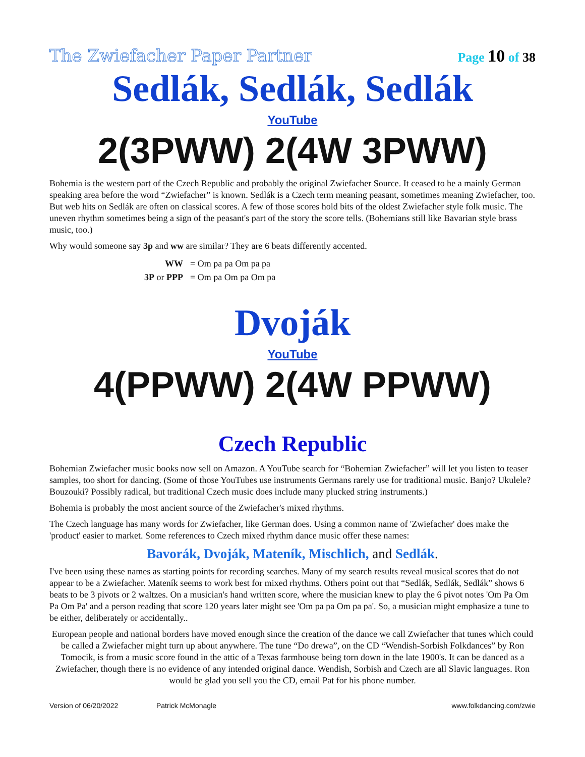The Zwiefacher Paper Partner Page 10 of 38
Sedlák, Sedlák, Sedlák
YouTube
2(3PWW) 2(4W 3PWW)
Bohemia is the western part of the Czech Republic and probably the original Zwiefacher Source. It ceased to be a mainly German speaking area before the word “Zwiefacher” is known. Sedlák is a Czech term meaning peasant, sometimes meaning Zwiefacher, too. But web hits on Sedlák are often on classical scores. A few of those scores hold bits of the oldest Zwiefacher style folk music. The uneven rhythm sometimes being a sign of the peasant's part of the story the score tells. (Bohemians still like Bavarian style brass music, too.)
Why would someone say 3p and ww are similar? They are 6 beats differently accented.
| WW | = Om pa pa Om pa pa |
| 3P or PPP | = Om pa Om pa Om pa |
Dvoják
YouTube
4(PPWW) 2(4W PPWW)
Czech Republic
Bohemian Zwiefacher music books now sell on Amazon. A YouTube search for “Bohemian Zwiefacher” will let you listen to teaser samples, too short for dancing. (Some of those YouTubes use instruments Germans rarely use for traditional music. Banjo? Ukulele? Bouzouki? Possibly radical, but traditional Czech music does include many plucked string instruments.)
Bohemia is probably the most ancient source of the Zwiefacher's mixed rhythms.
The Czech language has many words for Zwiefacher, like German does. Using a common name of 'Zwiefacher' does make the 'product' easier to market. Some references to Czech mixed rhythm dance music offer these names:
Bavorák, Dvoják, Mateník, Mischlich, and Sedlák.
I've been using these names as starting points for recording searches. Many of my search results reveal musical scores that do not appear to be a Zwiefacher. Mateník seems to work best for mixed rhythms. Others point out that “Sedlák, Sedlák, Sedlák” shows 6 beats to be 3 pivots or 2 waltzes. On a musician's hand written score, where the musician knew to play the 6 pivot notes 'Om Pa Om Pa Om Pa' and a person reading that score 120 years later might see 'Om pa pa Om pa pa'. So, a musician might emphasize a tune to be either, deliberately or accidentally..
European people and national borders have moved enough since the creation of the dance we call Zwiefacher that tunes which could be called a Zwiefacher might turn up about anywhere. The tune “Do drewa”, on the CD “Wendish-Sorbish Folkdances” by Ron Tomocik, is from a music score found in the attic of a Texas farmhouse being torn down in the late 1900's. It can be danced as a Zwiefacher, though there is no evidence of any intended original dance. Wendish, Sorbish and Czech are all Slavic languages. Ron would be glad you sell you the CD, email Pat for his phone number.
Version of 06/20/2022 Patrick McMonagle www.folkdancing.com/zwie